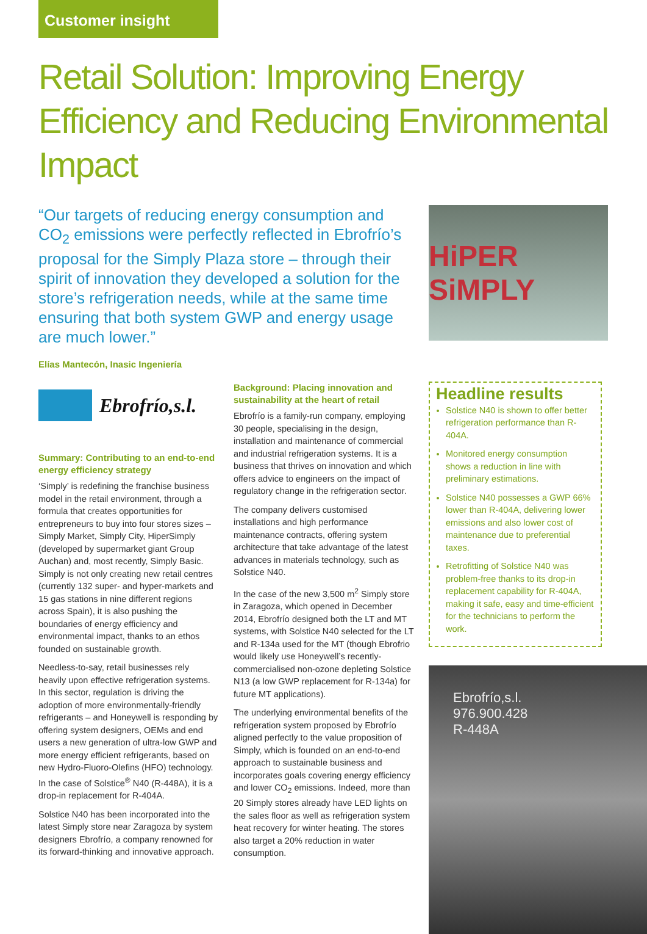Customer insight
Retail Solution: Improving Energy Efficiency and Reducing Environmental Impact
“Our targets of reducing energy consumption and CO<sub>2</sub> emissions were perfectly reflected in Ebrofrío’s proposal for the Simply Plaza store – through their spirit of innovation they developed a solution for the store’s refrigeration needs, while at the same time ensuring that both system GWP and energy usage are much lower.”
HiPER SiMPLY
Elías Mantecón, Inasic Ingeniería
Ebrofrío,s.l.
Summary: Contributing to an end-to-end energy efficiency strategy
‘Simply’ is redefining the franchise business model in the retail environment, through a formula that creates opportunities for entrepreneurs to buy into four stores sizes – Simply Market, Simply City, HiperSimply (developed by supermarket giant Group Auchan) and, most recently, Simply Basic. Simply is not only creating new retail centres (currently 132 super- and hyper-markets and 15 gas stations in nine different regions across Spain), it is also pushing the boundaries of energy efficiency and environmental impact, thanks to an ethos founded on sustainable growth.
Needless-to-say, retail businesses rely heavily upon effective refrigeration systems. In this sector, regulation is driving the adoption of more environmentally-friendly refrigerants – and Honeywell is responding by offering system designers, OEMs and end users a new generation of ultra-low GWP and more energy efficient refrigerants, based on new Hydro-Fluoro-Olefins (HFO) technology. In the case of Solstice<sup>®</sup> N40 (R-448A), it is a drop-in replacement for R-404A.
Solstice N40 has been incorporated into the latest Simply store near Zaragoza by system designers Ebrofrío, a company renowned for its forward-thinking and innovative approach.
Background: Placing innovation and sustainability at the heart of retail
Ebrofrío is a family-run company, employing 30 people, specialising in the design, installation and maintenance of commercial and industrial refrigeration systems. It is a business that thrives on innovation and which offers advice to engineers on the impact of regulatory change in the refrigeration sector.
The company delivers customised installations and high performance maintenance contracts, offering system architecture that take advantage of the latest advances in materials technology, such as Solstice N40.
In the case of the new 3,500 m<sup>2</sup> Simply store in Zaragoza, which opened in December 2014, Ebrofrío designed both the LT and MT systems, with Solstice N40 selected for the LT and R-134a used for the MT (though Ebrofrio would likely use Honeywell’s recently-commercialised non-ozone depleting Solstice N13 (a low GWP replacement for R-134a) for future MT applications).
The underlying environmental benefits of the refrigeration system proposed by Ebrofrío aligned perfectly to the value proposition of Simply, which is founded on an end-to-end approach to sustainable business and incorporates goals covering energy efficiency and lower CO<sub>2</sub> emissions. Indeed, more than 20 Simply stores already have LED lights on the sales floor as well as refrigeration system heat recovery for winter heating. The stores also target a 20% reduction in water consumption.
Headline results
Solstice N40 is shown to offer better refrigeration performance than R-404A.
Monitored energy consumption shows a reduction in line with preliminary estimations.
Solstice N40 possesses a GWP 66% lower than R-404A, delivering lower emissions and also lower cost of maintenance due to preferential taxes.
Retrofitting of Solstice N40 was problem-free thanks to its drop-in replacement capability for R-404A, making it safe, easy and time-efficient for the technicians to perform the work.
Ebrofrío,s.l.
976.900.428
R-448A